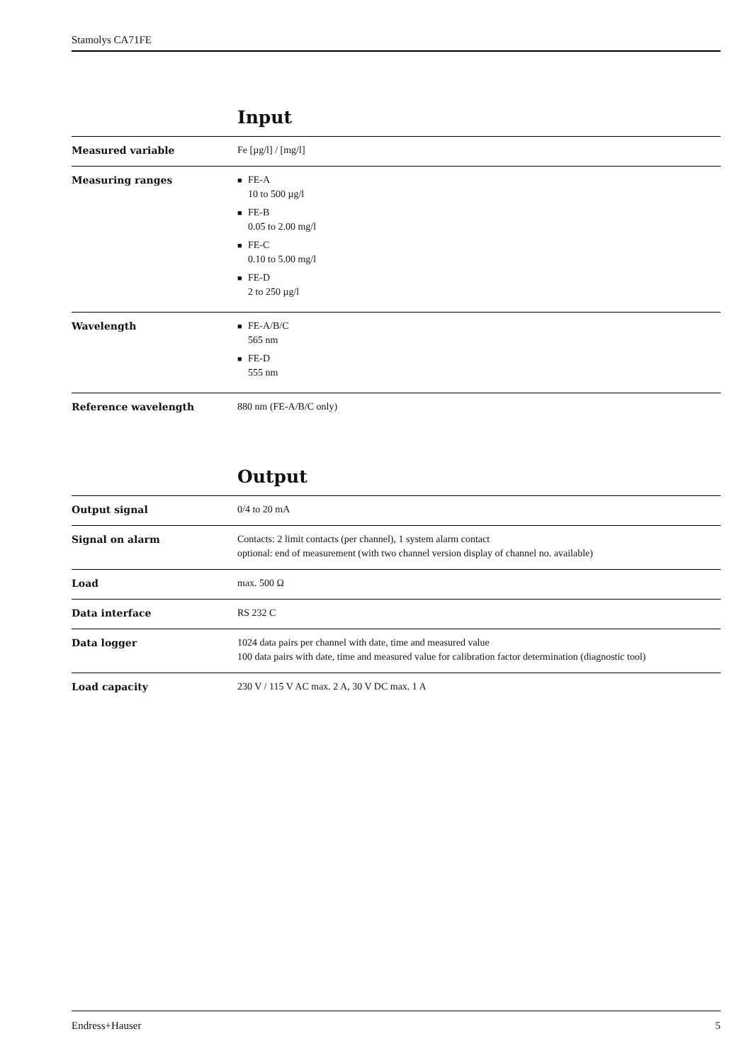Stamolys CA71FE
Input
| Measured variable | Fe [µg/l] / [mg/l] |
| Measuring ranges | ■ FE-A 10 to 500 µg/l ■ FE-B 0.05 to 2.00 mg/l ■ FE-C 0.10 to 5.00 mg/l ■ FE-D 2 to 250 µg/l |
| Wavelength | ■ FE-A/B/C 565 nm ■ FE-D 555 nm |
| Reference wavelength | 880 nm (FE-A/B/C only) |
Output
| Output signal | 0/4 to 20 mA |
| Signal on alarm | Contacts: 2 limit contacts (per channel), 1 system alarm contact optional: end of measurement (with two channel version display of channel no. available) |
| Load | max. 500 Ω |
| Data interface | RS 232 C |
| Data logger | 1024 data pairs per channel with date, time and measured value 100 data pairs with date, time and measured value for calibration factor determination (diagnostic tool) |
| Load capacity | 230 V / 115 V AC max. 2 A, 30 V DC max. 1 A |
Endress+Hauser 5